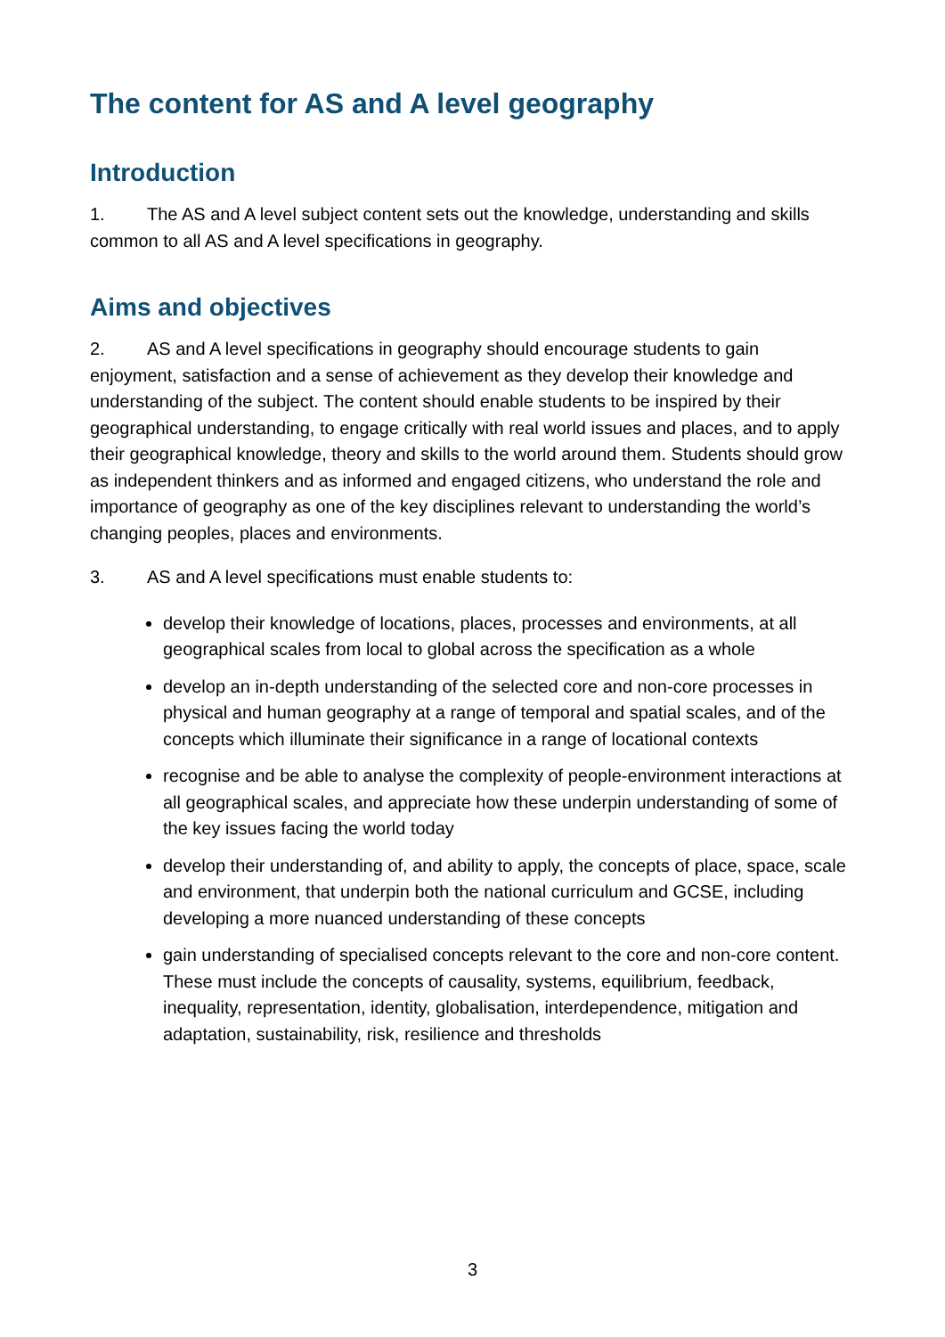The content for AS and A level geography
Introduction
1. The AS and A level subject content sets out the knowledge, understanding and skills common to all AS and A level specifications in geography.
Aims and objectives
2. AS and A level specifications in geography should encourage students to gain enjoyment, satisfaction and a sense of achievement as they develop their knowledge and understanding of the subject. The content should enable students to be inspired by their geographical understanding, to engage critically with real world issues and places, and to apply their geographical knowledge, theory and skills to the world around them. Students should grow as independent thinkers and as informed and engaged citizens, who understand the role and importance of geography as one of the key disciplines relevant to understanding the world’s changing peoples, places and environments.
3. AS and A level specifications must enable students to:
develop their knowledge of locations, places, processes and environments, at all geographical scales from local to global across the specification as a whole
develop an in-depth understanding of the selected core and non-core processes in physical and human geography at a range of temporal and spatial scales, and of the concepts which illuminate their significance in a range of locational contexts
recognise and be able to analyse the complexity of people-environment interactions at all geographical scales, and appreciate how these underpin understanding of some of the key issues facing the world today
develop their understanding of, and ability to apply, the concepts of place, space, scale and environment, that underpin both the national curriculum and GCSE, including developing a more nuanced understanding of these concepts
gain understanding of specialised concepts relevant to the core and non-core content. These must include the concepts of causality, systems, equilibrium, feedback, inequality, representation, identity, globalisation, interdependence, mitigation and adaptation, sustainability, risk, resilience and thresholds
3